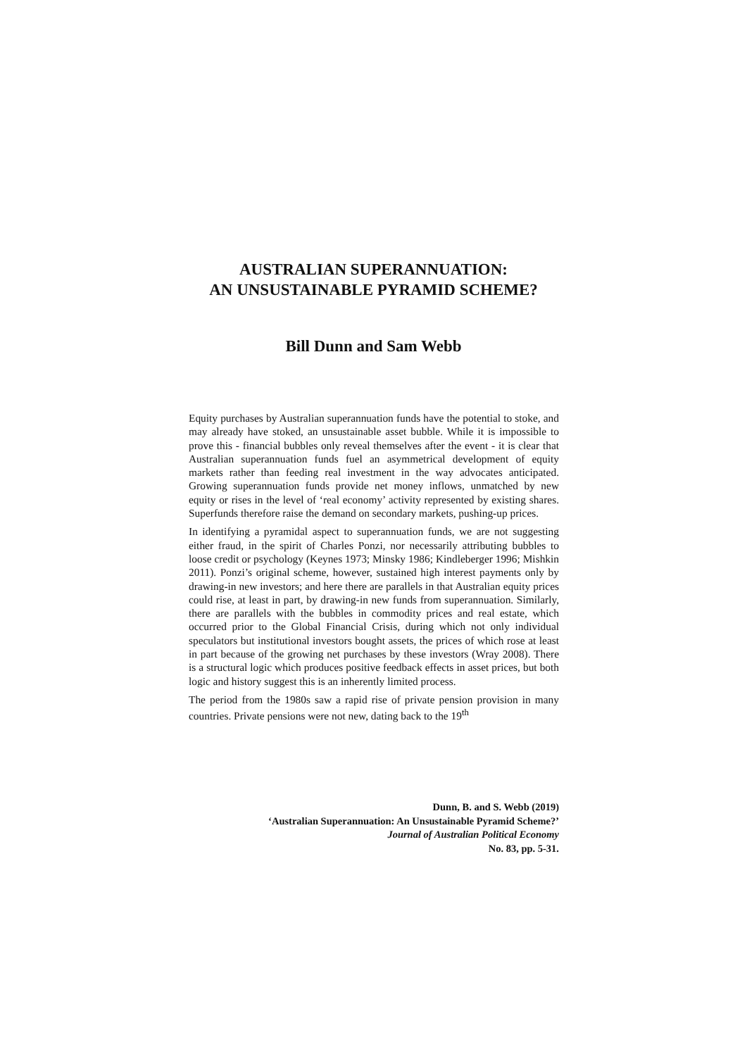AUSTRALIAN SUPERANNUATION:
AN UNSUSTAINABLE PYRAMID SCHEME?
Bill Dunn and Sam Webb
Equity purchases by Australian superannuation funds have the potential to stoke, and may already have stoked, an unsustainable asset bubble. While it is impossible to prove this - financial bubbles only reveal themselves after the event - it is clear that Australian superannuation funds fuel an asymmetrical development of equity markets rather than feeding real investment in the way advocates anticipated. Growing superannuation funds provide net money inflows, unmatched by new equity or rises in the level of ‘real economy’ activity represented by existing shares. Superfunds therefore raise the demand on secondary markets, pushing-up prices.
In identifying a pyramidal aspect to superannuation funds, we are not suggesting either fraud, in the spirit of Charles Ponzi, nor necessarily attributing bubbles to loose credit or psychology (Keynes 1973; Minsky 1986; Kindleberger 1996; Mishkin 2011). Ponzi’s original scheme, however, sustained high interest payments only by drawing-in new investors; and here there are parallels in that Australian equity prices could rise, at least in part, by drawing-in new funds from superannuation. Similarly, there are parallels with the bubbles in commodity prices and real estate, which occurred prior to the Global Financial Crisis, during which not only individual speculators but institutional investors bought assets, the prices of which rose at least in part because of the growing net purchases by these investors (Wray 2008). There is a structural logic which produces positive feedback effects in asset prices, but both logic and history suggest this is an inherently limited process.
The period from the 1980s saw a rapid rise of private pension provision in many countries. Private pensions were not new, dating back to the 19<sup>th</sup>
Dunn, B. and S. Webb (2019)
‘Australian Superannuation: An Unsustainable Pyramid Scheme?’
Journal of Australian Political Economy
No. 83, pp. 5-31.